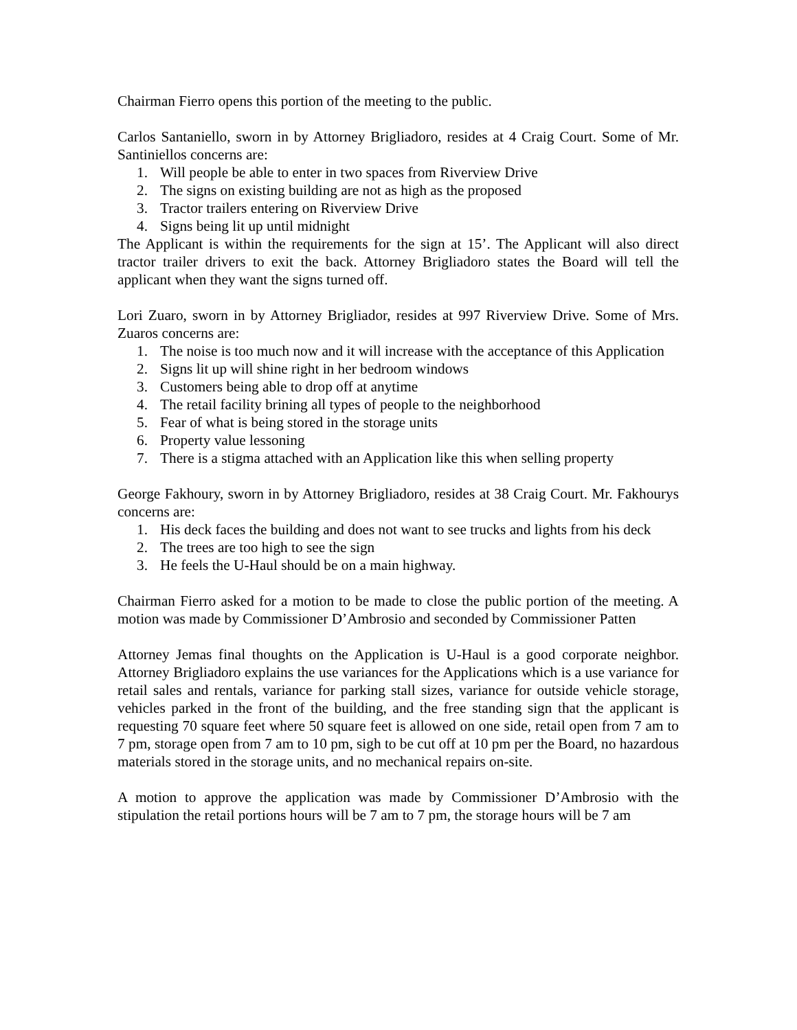Chairman Fierro opens this portion of the meeting to the public.
Carlos Santaniello, sworn in by Attorney Brigliadoro, resides at 4 Craig Court. Some of Mr. Santiniellos concerns are:
1. Will people be able to enter in two spaces from Riverview Drive
2. The signs on existing building are not as high as the proposed
3. Tractor trailers entering on Riverview Drive
4. Signs being lit up until midnight
The Applicant is within the requirements for the sign at 15’. The Applicant will also direct tractor trailer drivers to exit the back. Attorney Brigliadoro states the Board will tell the applicant when they want the signs turned off.
Lori Zuaro, sworn in by Attorney Brigliador, resides at 997 Riverview Drive. Some of Mrs. Zuaros concerns are:
1. The noise is too much now and it will increase with the acceptance of this Application
2. Signs lit up will shine right in her bedroom windows
3. Customers being able to drop off at anytime
4. The retail facility brining all types of people to the neighborhood
5. Fear of what is being stored in the storage units
6. Property value lessoning
7. There is a stigma attached with an Application like this when selling property
George Fakhoury, sworn in by Attorney Brigliadoro, resides at 38 Craig Court. Mr. Fakhourys concerns are:
1. His deck faces the building and does not want to see trucks and lights from his deck
2. The trees are too high to see the sign
3. He feels the U-Haul should be on a main highway.
Chairman Fierro asked for a motion to be made to close the public portion of the meeting. A motion was made by Commissioner D’Ambrosio and seconded by Commissioner Patten
Attorney Jemas final thoughts on the Application is U-Haul is a good corporate neighbor. Attorney Brigliadoro explains the use variances for the Applications which is a use variance for retail sales and rentals, variance for parking stall sizes, variance for outside vehicle storage, vehicles parked in the front of the building, and the free standing sign that the applicant is requesting 70 square feet where 50 square feet is allowed on one side, retail open from 7 am to 7 pm, storage open from 7 am to 10 pm, sigh to be cut off at 10 pm per the Board, no hazardous materials stored in the storage units, and no mechanical repairs on-site.
A motion to approve the application was made by Commissioner D’Ambrosio with the stipulation the retail portions hours will be 7 am to 7 pm, the storage hours will be 7 am